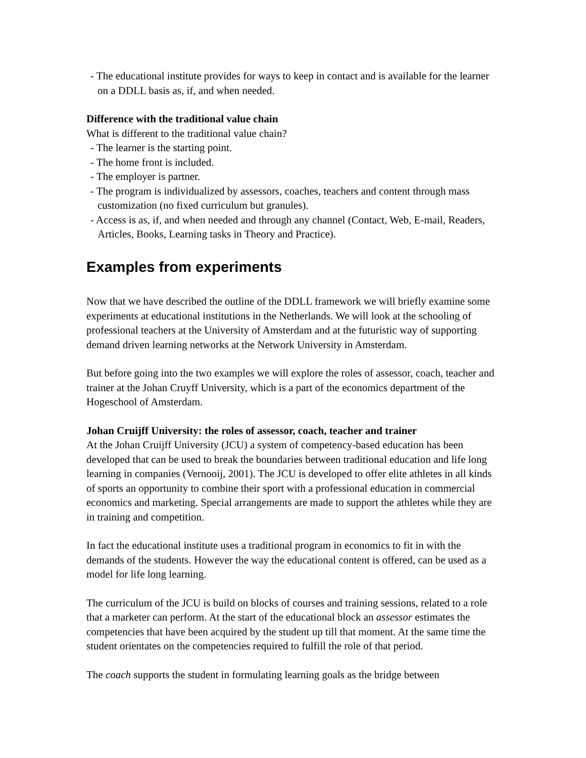- The educational institute provides for ways to keep in contact and is available for the learner on a DDLL basis as, if, and when needed.
Difference with the traditional value chain
What is different to the traditional value chain?
- The learner is the starting point.
- The home front is included.
- The employer is partner.
- The program is individualized by assessors, coaches, teachers and content through mass customization (no fixed curriculum but granules).
- Access is as, if, and when needed and through any channel (Contact, Web, E-mail, Readers, Articles, Books, Learning tasks in Theory and Practice).
Examples from experiments
Now that we have described the outline of the DDLL framework we will briefly examine some experiments at educational institutions in the Netherlands. We will look at the schooling of professional teachers at the University of Amsterdam and at the futuristic way of supporting demand driven learning networks at the Network University in Amsterdam.
But before going into the two examples we will explore the roles of assessor, coach, teacher and trainer at the Johan Cruyff University, which is a part of the economics department of the Hogeschool of Amsterdam.
Johan Cruijff University: the roles of assessor, coach, teacher and trainer
At the Johan Cruijff University (JCU) a system of competency-based education has been developed that can be used to break the boundaries between traditional education and life long learning in companies (Vernooij, 2001). The JCU is developed to offer elite athletes in all kinds of sports an opportunity to combine their sport with a professional education in commercial economics and marketing. Special arrangements are made to support the athletes while they are in training and competition.
In fact the educational institute uses a traditional program in economics to fit in with the demands of the students. However the way the educational content is offered, can be used as a model for life long learning.
The curriculum of the JCU is build on blocks of courses and training sessions, related to a role that a marketer can perform. At the start of the educational block an assessor estimates the competencies that have been acquired by the student up till that moment. At the same time the student orientates on the competencies required to fulfill the role of that period.
The coach supports the student in formulating learning goals as the bridge between